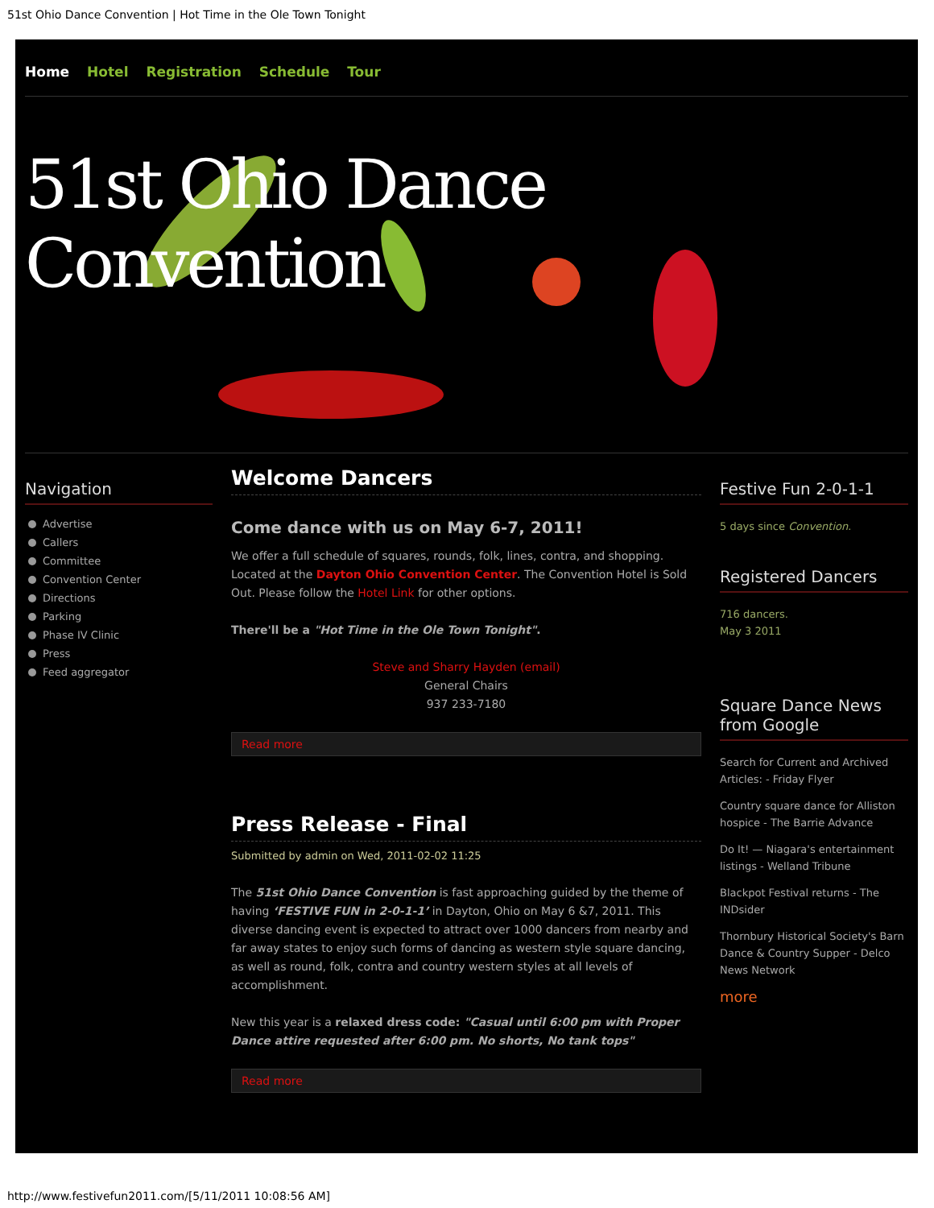51st Ohio Dance Convention | Hot Time in the Ole Town Tonight
Home Hotel Registration Schedule Tour
51st Ohio Dance Convention
Navigation
Advertise
Callers
Committee
Convention Center
Directions
Parking
Phase IV Clinic
Press
Feed aggregator
Welcome Dancers
Come dance with us on May 6-7, 2011!
We offer a full schedule of squares, rounds, folk, lines, contra, and shopping. Located at the Dayton Ohio Convention Center. The Convention Hotel is Sold Out. Please follow the Hotel Link for other options.
There'll be a "Hot Time in the Ole Town Tonight".
Steve and Sharry Hayden (email)
General Chairs
937 233-7180
Read more
Press Release - Final
Submitted by admin on Wed, 2011-02-02 11:25
The 51st Ohio Dance Convention is fast approaching guided by the theme of having ‘FESTIVE FUN in 2-0-1-1’ in Dayton, Ohio on May 6 &7, 2011. This diverse dancing event is expected to attract over 1000 dancers from nearby and far away states to enjoy such forms of dancing as western style square dancing, as well as round, folk, contra and country western styles at all levels of accomplishment.
New this year is a relaxed dress code: "Casual until 6:00 pm with Proper Dance attire requested after 6:00 pm. No shorts, No tank tops"
Read more
Festive Fun 2-0-1-1
5 days since Convention.
Registered Dancers
716 dancers.
May 3 2011
Square Dance News from Google
Search for Current and Archived Articles: - Friday Flyer
Country square dance for Alliston hospice - The Barrie Advance
Do It! — Niagara's entertainment listings - Welland Tribune
Blackpot Festival returns - The INDsider
Thornbury Historical Society's Barn Dance & Country Supper - Delco News Network
more
http://www.festivefun2011.com/[5/11/2011 10:08:56 AM]